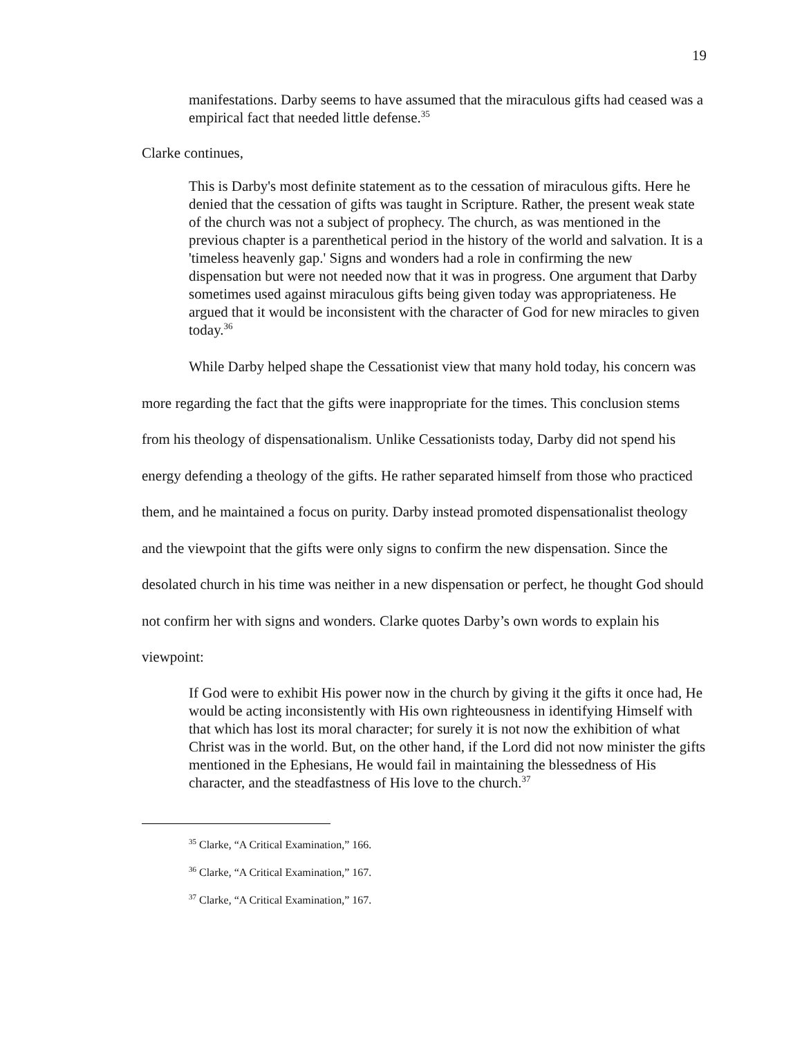19
manifestations. Darby seems to have assumed that the miraculous gifts had ceased was a empirical fact that needed little defense.<sup>35</sup>
Clarke continues,
This is Darby's most definite statement as to the cessation of miraculous gifts. Here he denied that the cessation of gifts was taught in Scripture. Rather, the present weak state of the church was not a subject of prophecy. The church, as was mentioned in the previous chapter is a parenthetical period in the history of the world and salvation. It is a 'timeless heavenly gap.' Signs and wonders had a role in confirming the new dispensation but were not needed now that it was in progress. One argument that Darby sometimes used against miraculous gifts being given today was appropriateness. He argued that it would be inconsistent with the character of God for new miracles to given today.<sup>36</sup>
While Darby helped shape the Cessationist view that many hold today, his concern was more regarding the fact that the gifts were inappropriate for the times. This conclusion stems from his theology of dispensationalism. Unlike Cessationists today, Darby did not spend his energy defending a theology of the gifts. He rather separated himself from those who practiced them, and he maintained a focus on purity. Darby instead promoted dispensationalist theology and the viewpoint that the gifts were only signs to confirm the new dispensation. Since the desolated church in his time was neither in a new dispensation or perfect, he thought God should not confirm her with signs and wonders. Clarke quotes Darby’s own words to explain his viewpoint:
If God were to exhibit His power now in the church by giving it the gifts it once had, He would be acting inconsistently with His own righteousness in identifying Himself with that which has lost its moral character; for surely it is not now the exhibition of what Christ was in the world. But, on the other hand, if the Lord did not now minister the gifts mentioned in the Ephesians, He would fail in maintaining the blessedness of His character, and the steadfastness of His love to the church.<sup>37</sup>
<sup>35</sup> Clarke, “A Critical Examination,” 166.
<sup>36</sup> Clarke, “A Critical Examination,” 167.
<sup>37</sup> Clarke, “A Critical Examination,” 167.